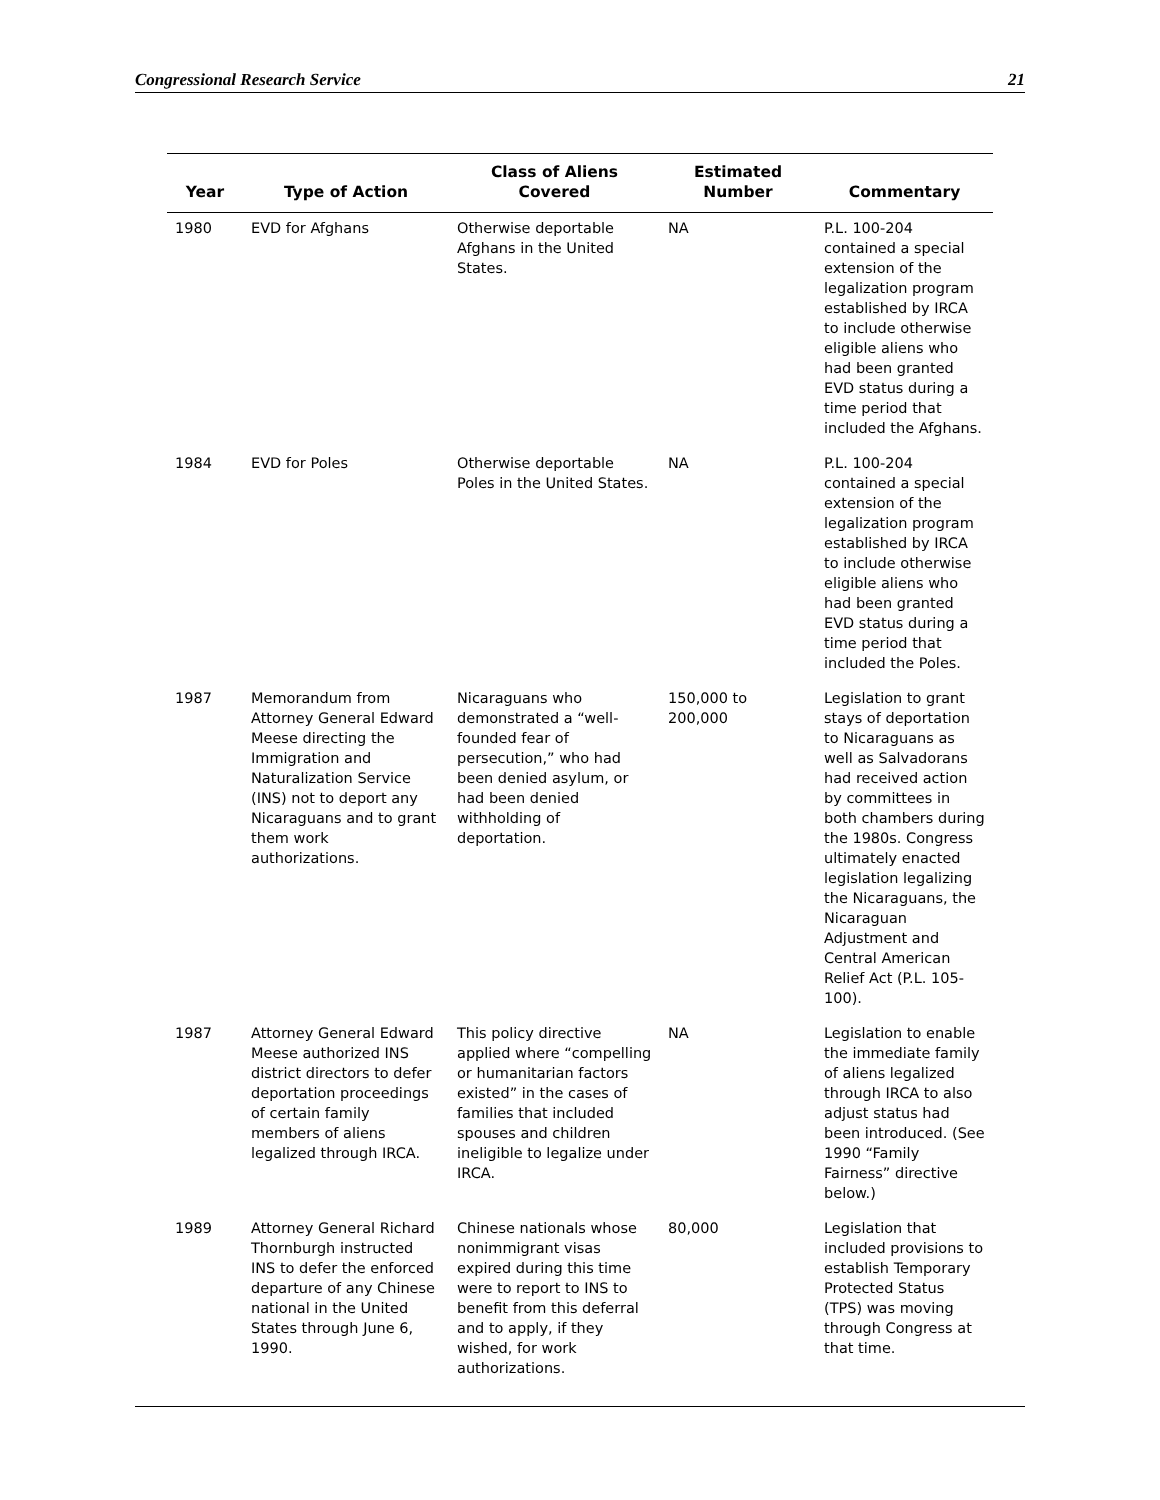Congressional Research Service 21
| Year | Type of Action | Class of Aliens Covered | Estimated Number | Commentary |
| --- | --- | --- | --- | --- |
| 1980 | EVD for Afghans | Otherwise deportable Afghans in the United States. | NA | P.L. 100-204 contained a special extension of the legalization program established by IRCA to include otherwise eligible aliens who had been granted EVD status during a time period that included the Afghans. |
| 1984 | EVD for Poles | Otherwise deportable Poles in the United States. | NA | P.L. 100-204 contained a special extension of the legalization program established by IRCA to include otherwise eligible aliens who had been granted EVD status during a time period that included the Poles. |
| 1987 | Memorandum from Attorney General Edward Meese directing the Immigration and Naturalization Service (INS) not to deport any Nicaraguans and to grant them work authorizations. | Nicaraguans who demonstrated a “well-founded fear of persecution,” who had been denied asylum, or had been denied withholding of deportation. | 150,000 to 200,000 | Legislation to grant stays of deportation to Nicaraguans as well as Salvadorans had received action by committees in both chambers during the 1980s. Congress ultimately enacted legislation legalizing the Nicaraguans, the Nicaraguan Adjustment and Central American Relief Act (P.L. 105-100). |
| 1987 | Attorney General Edward Meese authorized INS district directors to defer deportation proceedings of certain family members of aliens legalized through IRCA. | This policy directive applied where “compelling or humanitarian factors existed” in the cases of families that included spouses and children ineligible to legalize under IRCA. | NA | Legislation to enable the immediate family of aliens legalized through IRCA to also adjust status had been introduced. (See 1990 “Family Fairness” directive below.) |
| 1989 | Attorney General Richard Thornburgh instructed INS to defer the enforced departure of any Chinese national in the United States through June 6, 1990. | Chinese nationals whose nonimmigrant visas expired during this time were to report to INS to benefit from this deferral and to apply, if they wished, for work authorizations. | 80,000 | Legislation that included provisions to establish Temporary Protected Status (TPS) was moving through Congress at that time. |